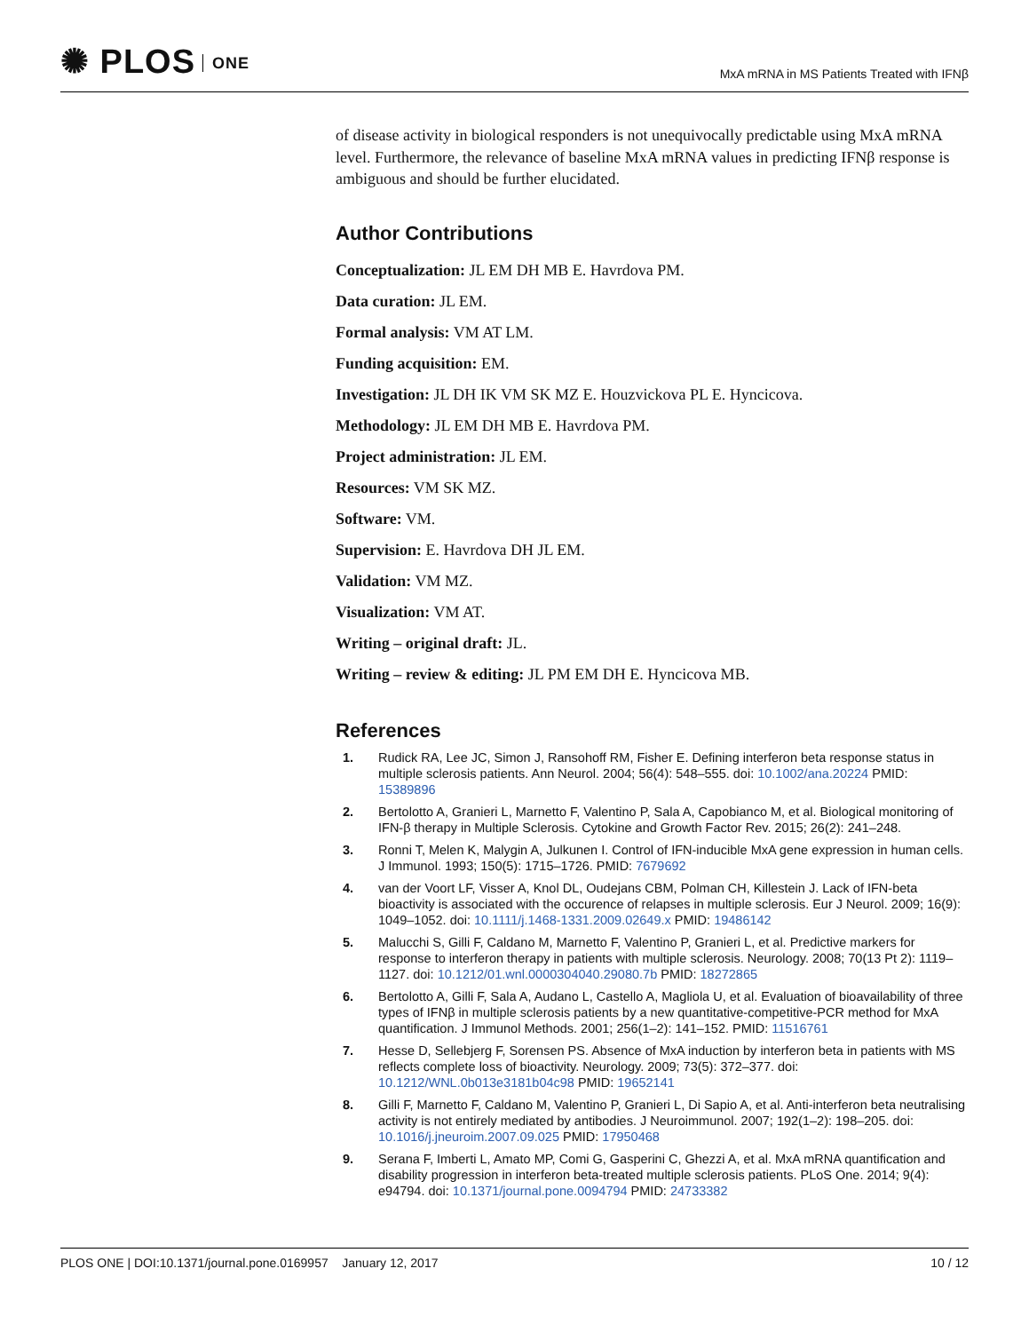✺ PLOS ONE
MxA mRNA in MS Patients Treated with IFNβ
of disease activity in biological responders is not unequivocally predictable using MxA mRNA level. Furthermore, the relevance of baseline MxA mRNA values in predicting IFNβ response is ambiguous and should be further elucidated.
Author Contributions
Conceptualization: JL EM DH MB E. Havrdova PM.
Data curation: JL EM.
Formal analysis: VM AT LM.
Funding acquisition: EM.
Investigation: JL DH IK VM SK MZ E. Houzvickova PL E. Hyncicova.
Methodology: JL EM DH MB E. Havrdova PM.
Project administration: JL EM.
Resources: VM SK MZ.
Software: VM.
Supervision: E. Havrdova DH JL EM.
Validation: VM MZ.
Visualization: VM AT.
Writing – original draft: JL.
Writing – review & editing: JL PM EM DH E. Hyncicova MB.
References
1. Rudick RA, Lee JC, Simon J, Ransohoff RM, Fisher E. Defining interferon beta response status in multiple sclerosis patients. Ann Neurol. 2004; 56(4): 548–555. doi: 10.1002/ana.20224 PMID: 15389896
2. Bertolotto A, Granieri L, Marnetto F, Valentino P, Sala A, Capobianco M, et al. Biological monitoring of IFN-β therapy in Multiple Sclerosis. Cytokine and Growth Factor Rev. 2015; 26(2): 241–248.
3. Ronni T, Melen K, Malygin A, Julkunen I. Control of IFN-inducible MxA gene expression in human cells. J Immunol. 1993; 150(5): 1715–1726. PMID: 7679692
4. van der Voort LF, Visser A, Knol DL, Oudejans CBM, Polman CH, Killestein J. Lack of IFN-beta bioactivity is associated with the occurence of relapses in multiple sclerosis. Eur J Neurol. 2009; 16(9): 1049–1052. doi: 10.1111/j.1468-1331.2009.02649.x PMID: 19486142
5. Malucchi S, Gilli F, Caldano M, Marnetto F, Valentino P, Granieri L, et al. Predictive markers for response to interferon therapy in patients with multiple sclerosis. Neurology. 2008; 70(13 Pt 2): 1119–1127. doi: 10.1212/01.wnl.0000304040.29080.7b PMID: 18272865
6. Bertolotto A, Gilli F, Sala A, Audano L, Castello A, Magliola U, et al. Evaluation of bioavailability of three types of IFNβ in multiple sclerosis patients by a new quantitative-competitive-PCR method for MxA quantification. J Immunol Methods. 2001; 256(1–2): 141–152. PMID: 11516761
7. Hesse D, Sellebjerg F, Sorensen PS. Absence of MxA induction by interferon beta in patients with MS reflects complete loss of bioactivity. Neurology. 2009; 73(5): 372–377. doi: 10.1212/WNL.0b013e3181b04c98 PMID: 19652141
8. Gilli F, Marnetto F, Caldano M, Valentino P, Granieri L, Di Sapio A, et al. Anti-interferon beta neutralising activity is not entirely mediated by antibodies. J Neuroimmunol. 2007; 192(1–2): 198–205. doi: 10.1016/j.jneuroim.2007.09.025 PMID: 17950468
9. Serana F, Imberti L, Amato MP, Comi G, Gasperini C, Ghezzi A, et al. MxA mRNA quantification and disability progression in interferon beta-treated multiple sclerosis patients. PLoS One. 2014; 9(4): e94794. doi: 10.1371/journal.pone.0094794 PMID: 24733382
PLOS ONE | DOI:10.1371/journal.pone.0169957 January 12, 2017 10 / 12